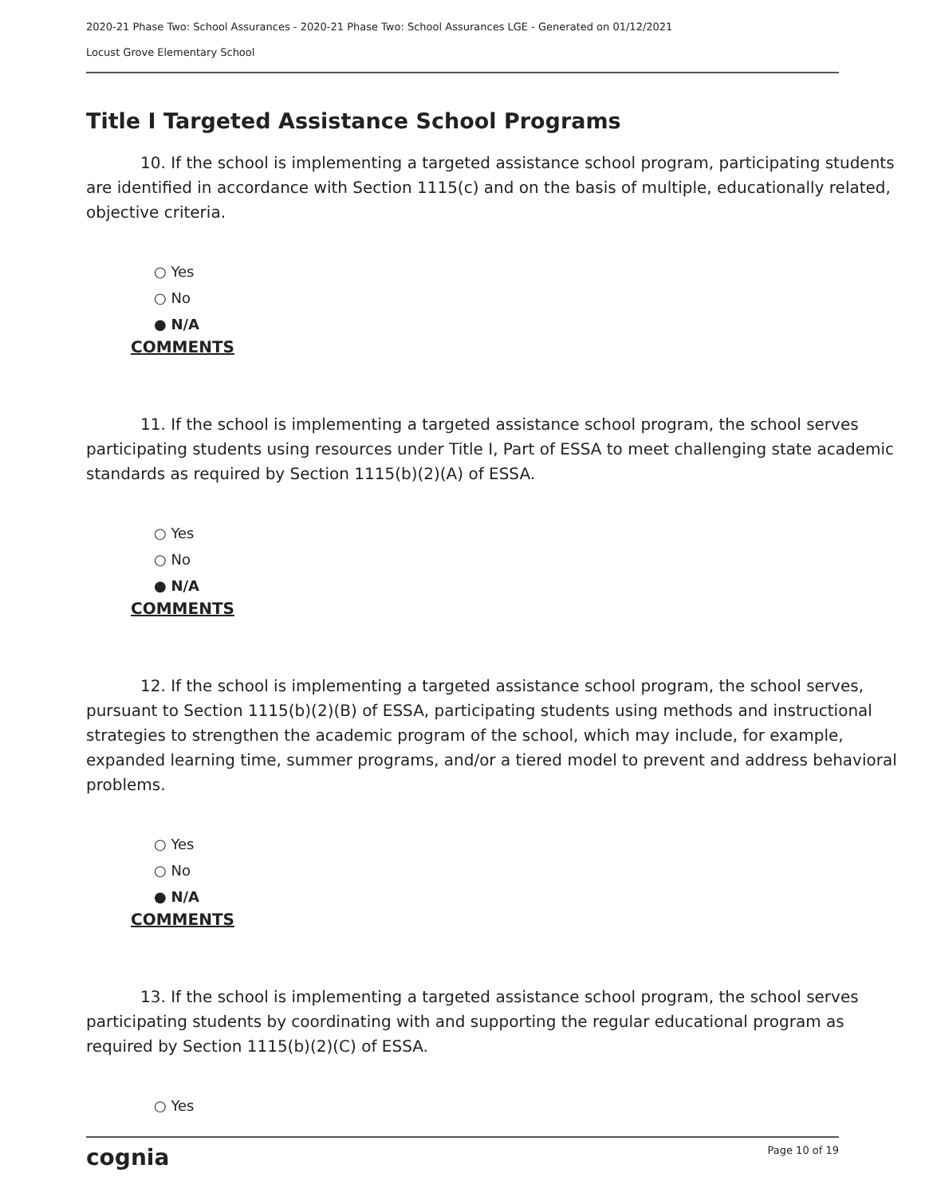2020-21 Phase Two: School Assurances - 2020-21 Phase Two: School Assurances LGE - Generated on 01/12/2021
Locust Grove Elementary School
Title I Targeted Assistance School Programs
10. If the school is implementing a targeted assistance school program, participating students are identified in accordance with Section 1115(c) and on the basis of multiple, educationally related, objective criteria.
○ Yes
○ No
● N/A
COMMENTS
11. If the school is implementing a targeted assistance school program, the school serves participating students using resources under Title I, Part of ESSA to meet challenging state academic standards as required by Section 1115(b)(2)(A) of ESSA.
○ Yes
○ No
● N/A
COMMENTS
12. If the school is implementing a targeted assistance school program, the school serves, pursuant to Section 1115(b)(2)(B) of ESSA, participating students using methods and instructional strategies to strengthen the academic program of the school, which may include, for example, expanded learning time, summer programs, and/or a tiered model to prevent and address behavioral problems.
○ Yes
○ No
● N/A
COMMENTS
13. If the school is implementing a targeted assistance school program, the school serves participating students by coordinating with and supporting the regular educational program as required by Section 1115(b)(2)(C) of ESSA.
○ Yes
cognia Page 10 of 19